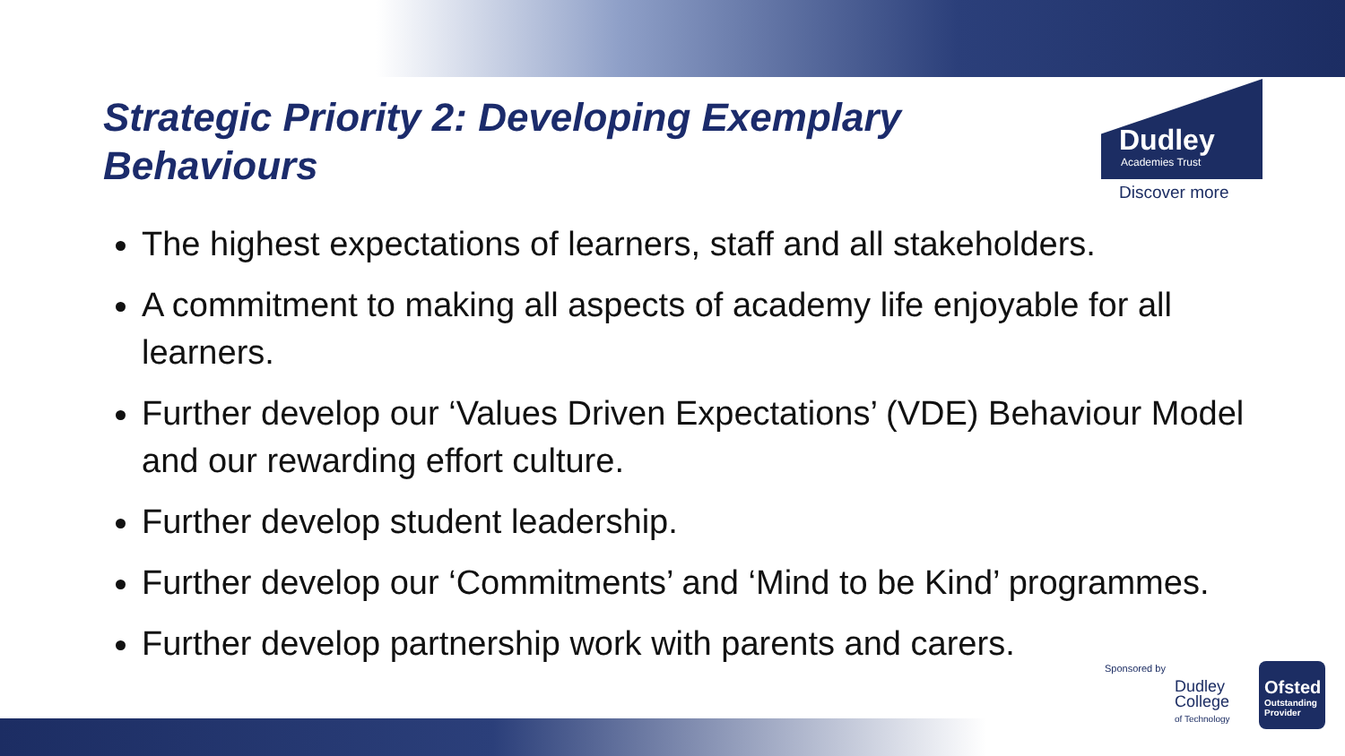Strategic Priority 2: Developing Exemplary Behaviours
Dudley
Academies Trust
Discover more
The highest expectations of learners, staff and all stakeholders.
A commitment to making all aspects of academy life enjoyable for all learners.
Further develop our ‘Values Driven Expectations’ (VDE) Behaviour Model and our rewarding effort culture.
Further develop student leadership.
Further develop our ‘Commitments’ and ‘Mind to be Kind’ programmes.
Further develop partnership work with parents and carers.
Sponsored by
Dudley
College
of Technology
Ofsted
Outstanding Provider